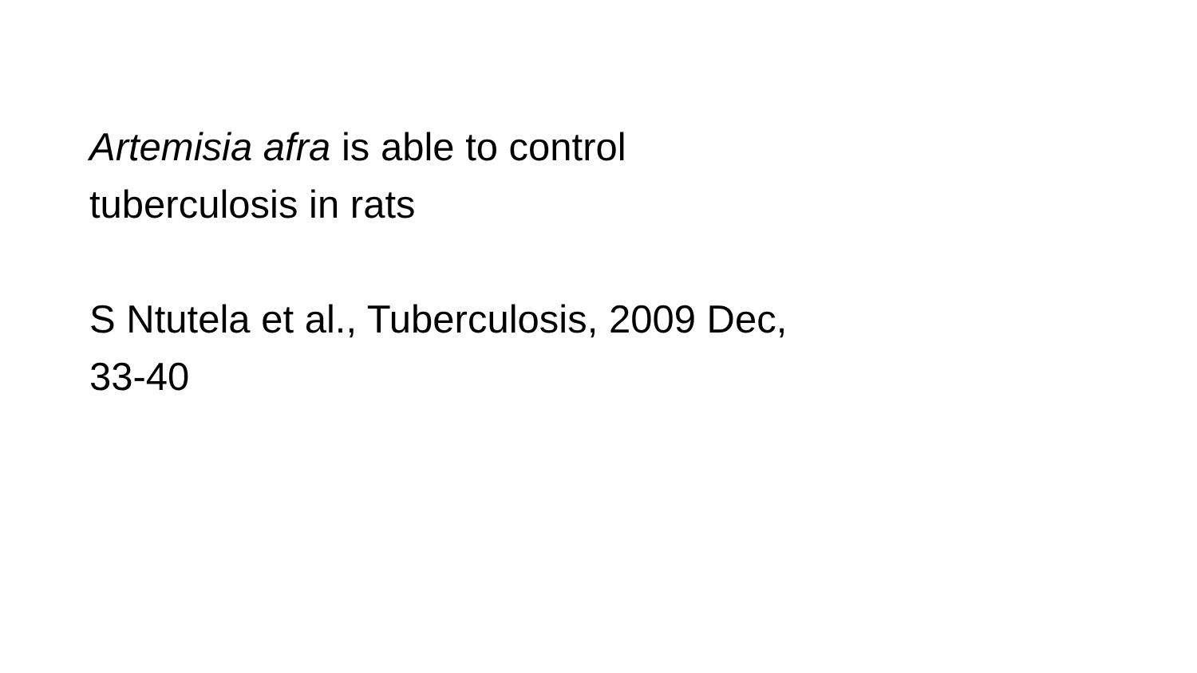Artemisia afra is able to control
tuberculosis in rats
S Ntutela et al., Tuberculosis, 2009 Dec,
33-40